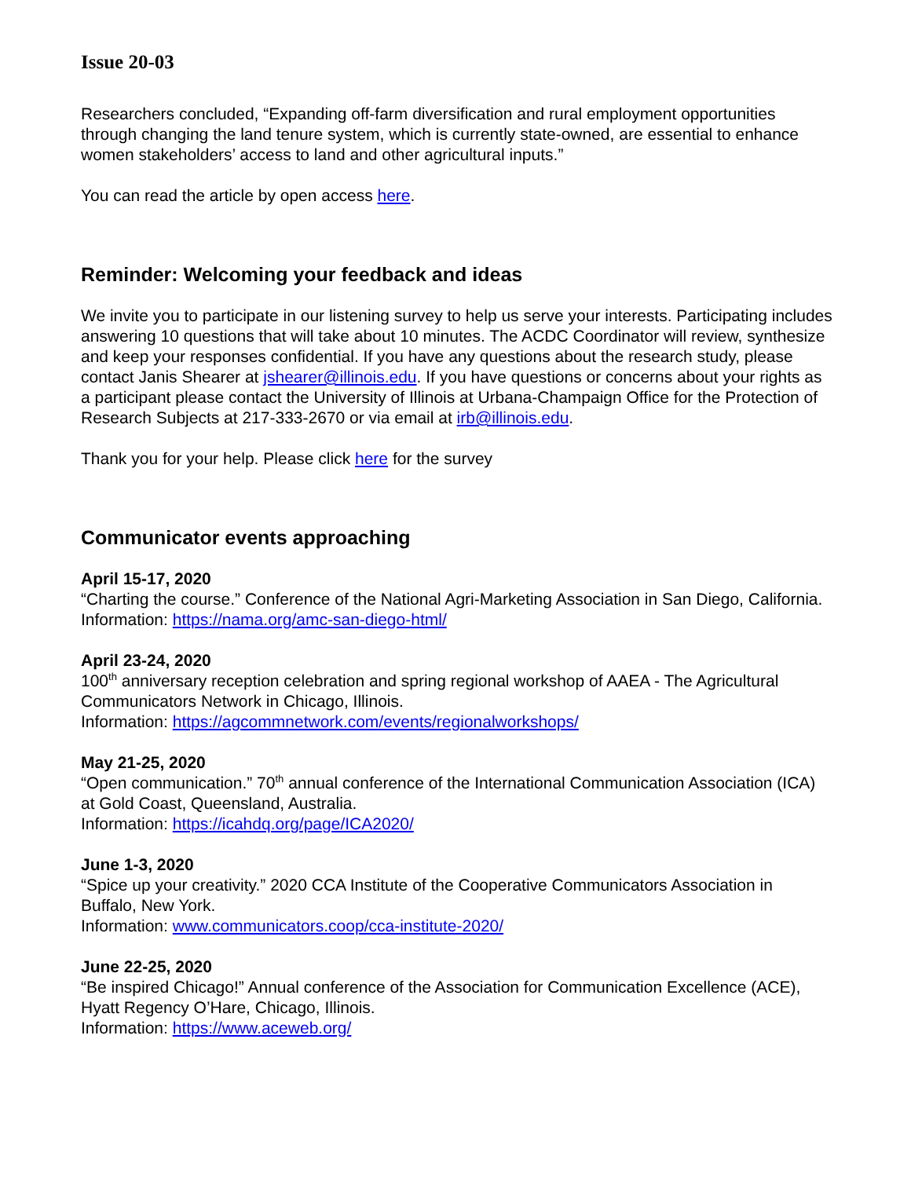Issue 20-03
Researchers concluded, “Expanding off-farm diversification and rural employment opportunities through changing the land tenure system, which is currently state-owned, are essential to enhance women stakeholders’ access to land and other agricultural inputs.”
You can read the article by open access here.
Reminder: Welcoming your feedback and ideas
We invite you to participate in our listening survey to help us serve your interests. Participating includes answering 10 questions that will take about 10 minutes. The ACDC Coordinator will review, synthesize and keep your responses confidential. If you have any questions about the research study, please contact Janis Shearer at jshearer@illinois.edu. If you have questions or concerns about your rights as a participant please contact the University of Illinois at Urbana-Champaign Office for the Protection of Research Subjects at 217-333-2670 or via email at irb@illinois.edu.
Thank you for your help. Please click here for the survey
Communicator events approaching
April 15-17, 2020
“Charting the course.” Conference of the National Agri-Marketing Association in San Diego, California.
Information: https://nama.org/amc-san-diego-html/
April 23-24, 2020
100<sup>th</sup> anniversary reception celebration and spring regional workshop of AAEA - The Agricultural Communicators Network in Chicago, Illinois.
Information: https://agcommnetwork.com/events/regionalworkshops/
May 21-25, 2020
“Open communication.” 70<sup>th</sup> annual conference of the International Communication Association (ICA) at Gold Coast, Queensland, Australia.
Information: https://icahdq.org/page/ICA2020/
June 1-3, 2020
“Spice up your creativity.” 2020 CCA Institute of the Cooperative Communicators Association in Buffalo, New York.
Information: www.communicators.coop/cca-institute-2020/
June 22-25, 2020
“Be inspired Chicago!” Annual conference of the Association for Communication Excellence (ACE), Hyatt Regency O’Hare, Chicago, Illinois.
Information: https://www.aceweb.org/